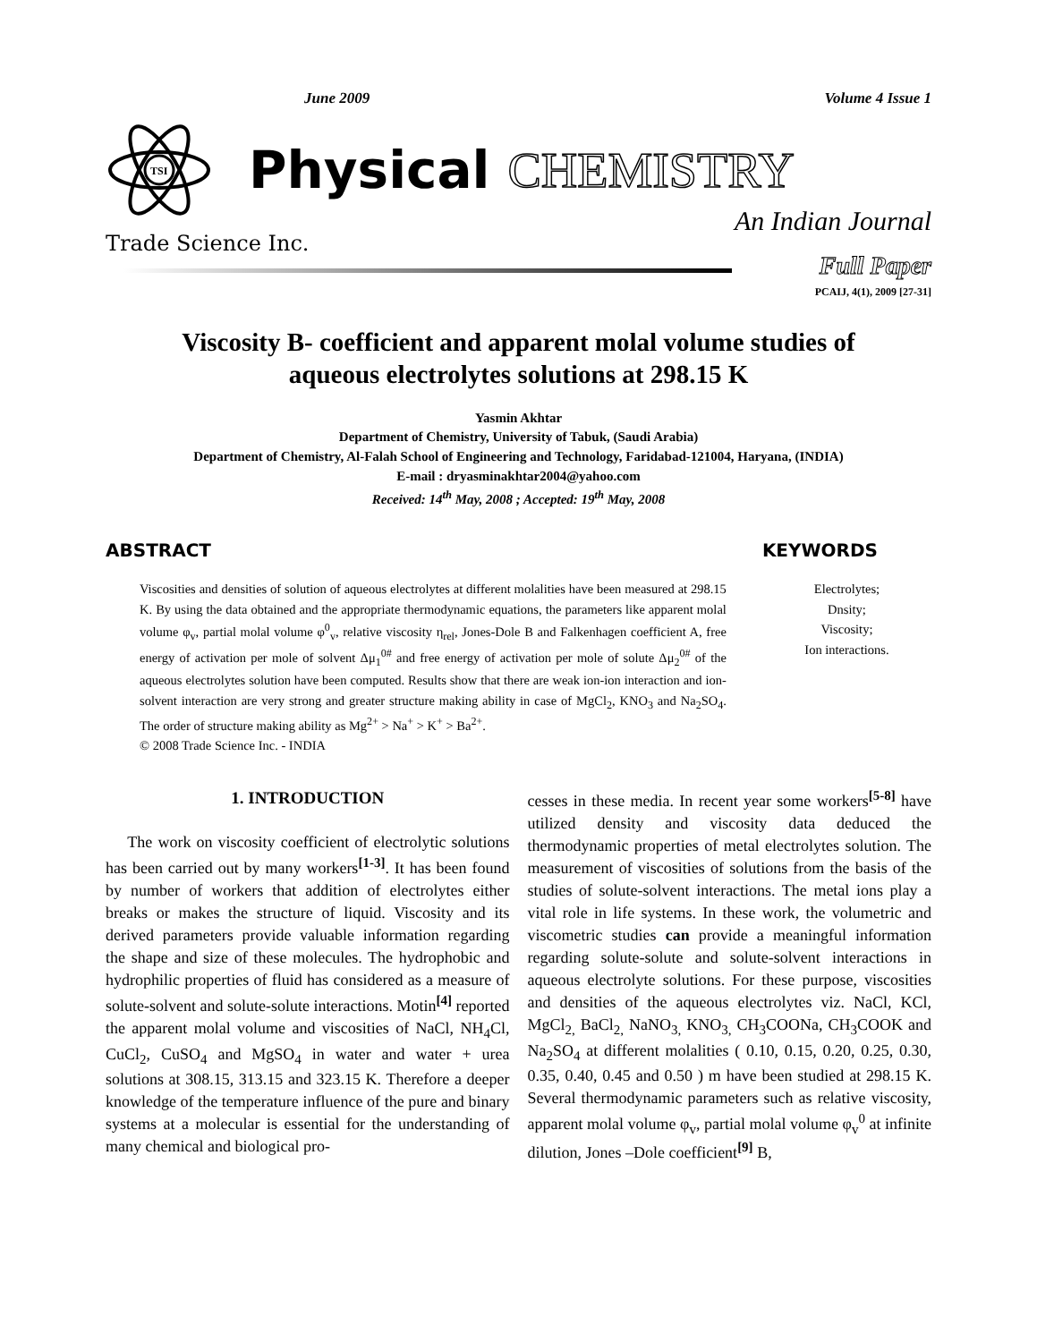June 2009 Volume 4 Issue 1
TSI
Physical CHEMISTRY
An Indian Journal
Trade Science Inc.
Full Paper
PCAIJ, 4(1), 2009 [27-31]
Viscosity B- coefficient and apparent molal volume studies of
aqueous electrolytes solutions at 298.15 K
Yasmin Akhtar
Department of Chemistry, University of Tabuk, (Saudi Arabia)
Department of Chemistry, Al-Falah School of Engineering and Technology, Faridabad-121004, Haryana, (INDIA)
E-mail : dryasminakhtar2004@yahoo.com
Received: 14<sup>th</sup> May, 2008 ; Accepted: 19<sup>th</sup> May, 2008
ABSTRACT
Viscosities and densities of solution of aqueous electrolytes at different molalities have been measured at 298.15 K. By using the data obtained and the appropriate thermodynamic equations, the parameters like apparent molal volume φ<sub>v</sub>, partial molal volume φ<sup>0</sup><sub>v</sub>, relative viscosity η<sub>rel</sub>, Jones-Dole B and Falkenhagen coefficient A, free energy of activation per mole of solvent Δμ<sub>1</sub><sup>0#</sup> and free energy of activation per mole of solute Δμ<sub>2</sub><sup>0#</sup> of the aqueous electrolytes solution have been computed. Results show that there are weak ion-ion interaction and ion-solvent interaction are very strong and greater structure making ability in case of MgCl<sub>2</sub>, KNO<sub>3</sub> and Na<sub>2</sub>SO<sub>4</sub>. The order of structure making ability as Mg<sup>2+</sup> > Na<sup>+</sup> > K<sup>+</sup> > Ba<sup>2+</sup>.
© 2008 Trade Science Inc. - INDIA
KEYWORDS
Electrolytes;
Dnsity;
Viscosity;
Ion interactions.
1. INTRODUCTION
The work on viscosity coefficient of electrolytic solutions has been carried out by many workers<sup>[1-3]</sup>. It has been found by number of workers that addition of electrolytes either breaks or makes the structure of liquid. Viscosity and its derived parameters provide valuable information regarding the shape and size of these molecules. The hydrophobic and hydrophilic properties of fluid has considered as a measure of solute-solvent and solute-solute interactions. Motin<sup>[4]</sup> reported the apparent molal volume and viscosities of NaCl, NH<sub>4</sub>Cl, CuCl<sub>2</sub>, CuSO<sub>4</sub> and MgSO<sub>4</sub> in water and water + urea solutions at 308.15, 313.15 and 323.15 K. Therefore a deeper knowledge of the temperature influence of the pure and binary systems at a molecular is essential for the understanding of many chemical and biological pro-
cesses in these media. In recent year some workers<sup>[5-8]</sup> have utilized density and viscosity data deduced the thermodynamic properties of metal electrolytes solution. The measurement of viscosities of solutions from the basis of the studies of solute-solvent interactions. The metal ions play a vital role in life systems. In these work, the volumetric and viscometric studies can provide a meaningful information regarding solute-solute and solute-solvent interactions in aqueous electrolyte solutions. For these purpose, viscosities and densities of the aqueous electrolytes viz. NaCl, KCl, MgCl<sub>2,</sub> BaCl<sub>2,</sub> NaNO<sub>3,</sub> KNO<sub>3,</sub> CH<sub>3</sub>COONa, CH<sub>3</sub>COOK and Na<sub>2</sub>SO<sub>4</sub> at different molalities ( 0.10, 0.15, 0.20, 0.25, 0.30, 0.35, 0.40, 0.45 and 0.50 ) m have been studied at 298.15 K. Several thermodynamic parameters such as relative viscosity, apparent molal volume φ<sub>v</sub>, partial molal volume φ<sub>v</sub><sup>0</sup> at infinite dilution, Jones –Dole coefficient<sup>[9]</sup> B,